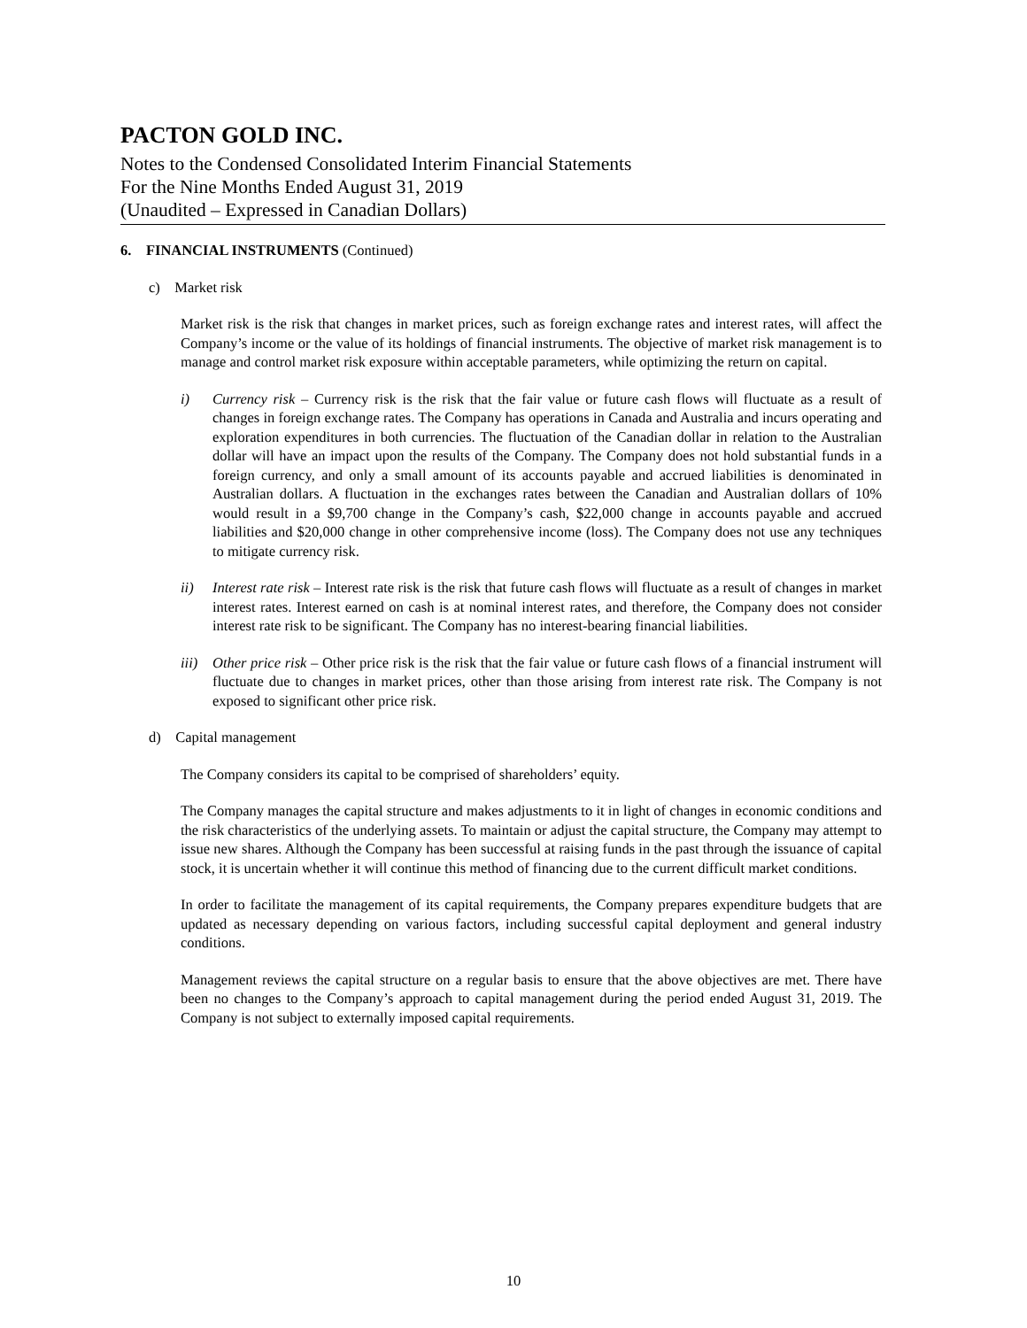PACTON GOLD INC.
Notes to the Condensed Consolidated Interim Financial Statements
For the Nine Months Ended August 31, 2019
(Unaudited – Expressed in Canadian Dollars)
6. FINANCIAL INSTRUMENTS (Continued)
c) Market risk
Market risk is the risk that changes in market prices, such as foreign exchange rates and interest rates, will affect the Company’s income or the value of its holdings of financial instruments. The objective of market risk management is to manage and control market risk exposure within acceptable parameters, while optimizing the return on capital.
i) Currency risk – Currency risk is the risk that the fair value or future cash flows will fluctuate as a result of changes in foreign exchange rates. The Company has operations in Canada and Australia and incurs operating and exploration expenditures in both currencies. The fluctuation of the Canadian dollar in relation to the Australian dollar will have an impact upon the results of the Company. The Company does not hold substantial funds in a foreign currency, and only a small amount of its accounts payable and accrued liabilities is denominated in Australian dollars. A fluctuation in the exchanges rates between the Canadian and Australian dollars of 10% would result in a $9,700 change in the Company’s cash, $22,000 change in accounts payable and accrued liabilities and $20,000 change in other comprehensive income (loss). The Company does not use any techniques to mitigate currency risk.
ii) Interest rate risk – Interest rate risk is the risk that future cash flows will fluctuate as a result of changes in market interest rates. Interest earned on cash is at nominal interest rates, and therefore, the Company does not consider interest rate risk to be significant. The Company has no interest-bearing financial liabilities.
iii)
Other price risk – Other price risk is the risk that the fair value or future cash flows of a financial instrument will fluctuate due to changes in market prices, other than those arising from interest rate risk. The Company is not exposed to significant other price risk.
d) Capital management
The Company considers its capital to be comprised of shareholders’ equity.
The Company manages the capital structure and makes adjustments to it in light of changes in economic conditions and the risk characteristics of the underlying assets. To maintain or adjust the capital structure, the Company may attempt to issue new shares. Although the Company has been successful at raising funds in the past through the issuance of capital stock, it is uncertain whether it will continue this method of financing due to the current difficult market conditions.
In order to facilitate the management of its capital requirements, the Company prepares expenditure budgets that are updated as necessary depending on various factors, including successful capital deployment and general industry conditions.
Management reviews the capital structure on a regular basis to ensure that the above objectives are met. There have been no changes to the Company’s approach to capital management during the period ended August 31, 2019. The Company is not subject to externally imposed capital requirements.
10